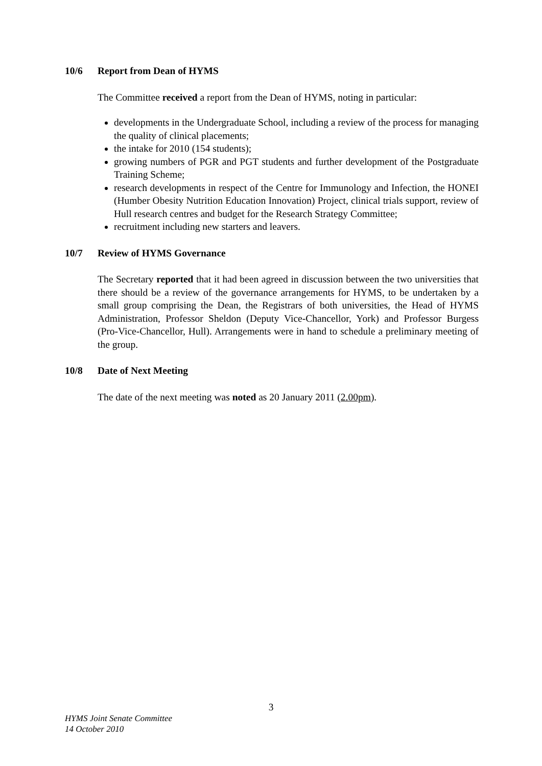10/6 Report from Dean of HYMS
The Committee received a report from the Dean of HYMS, noting in particular:
developments in the Undergraduate School, including a review of the process for managing the quality of clinical placements;
the intake for 2010 (154 students);
growing numbers of PGR and PGT students and further development of the Postgraduate Training Scheme;
research developments in respect of the Centre for Immunology and Infection, the HONEI (Humber Obesity Nutrition Education Innovation) Project, clinical trials support, review of Hull research centres and budget for the Research Strategy Committee;
recruitment including new starters and leavers.
10/7 Review of HYMS Governance
The Secretary reported that it had been agreed in discussion between the two universities that there should be a review of the governance arrangements for HYMS, to be undertaken by a small group comprising the Dean, the Registrars of both universities, the Head of HYMS Administration, Professor Sheldon (Deputy Vice-Chancellor, York) and Professor Burgess (Pro-Vice-Chancellor, Hull). Arrangements were in hand to schedule a preliminary meeting of the group.
10/8 Date of Next Meeting
The date of the next meeting was noted as 20 January 2011 (2.00pm).
3
HYMS Joint Senate Committee
14 October 2010